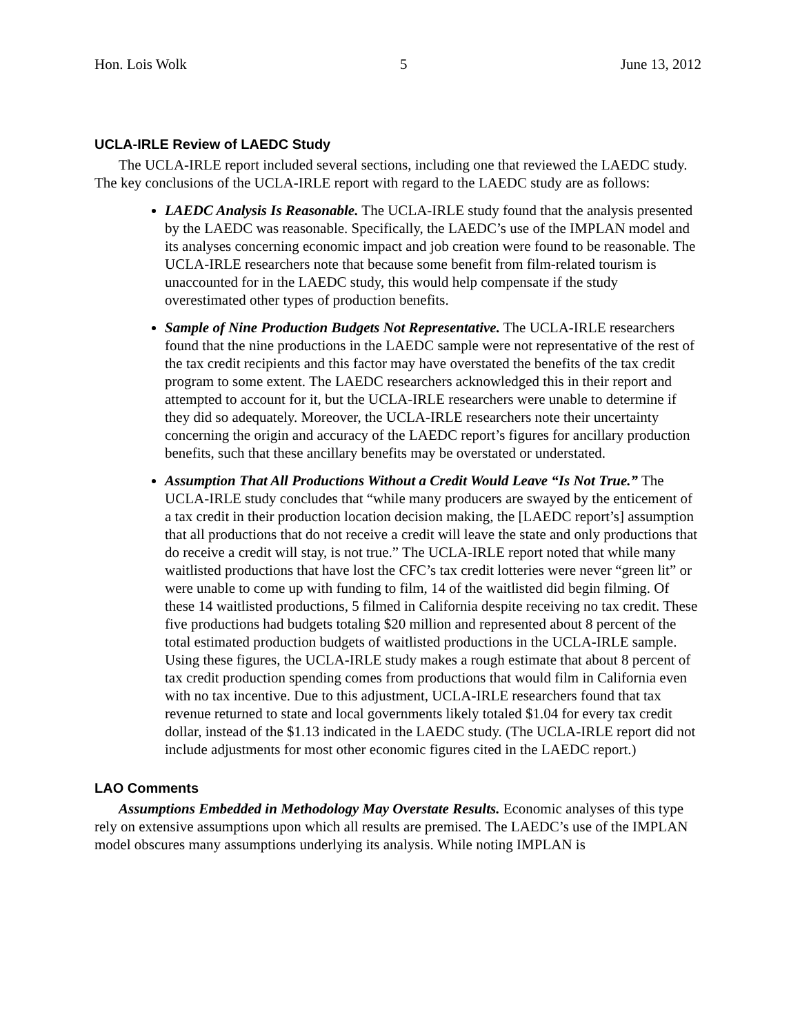Hon. Lois Wolk 5 June 13, 2012
UCLA-IRLE Review of LAEDC Study
The UCLA-IRLE report included several sections, including one that reviewed the LAEDC study. The key conclusions of the UCLA-IRLE report with regard to the LAEDC study are as follows:
LAEDC Analysis Is Reasonable. The UCLA-IRLE study found that the analysis presented by the LAEDC was reasonable. Specifically, the LAEDC’s use of the IMPLAN model and its analyses concerning economic impact and job creation were found to be reasonable. The UCLA-IRLE researchers note that because some benefit from film-related tourism is unaccounted for in the LAEDC study, this would help compensate if the study overestimated other types of production benefits.
Sample of Nine Production Budgets Not Representative. The UCLA-IRLE researchers found that the nine productions in the LAEDC sample were not representative of the rest of the tax credit recipients and this factor may have overstated the benefits of the tax credit program to some extent. The LAEDC researchers acknowledged this in their report and attempted to account for it, but the UCLA-IRLE researchers were unable to determine if they did so adequately. Moreover, the UCLA-IRLE researchers note their uncertainty concerning the origin and accuracy of the LAEDC report’s figures for ancillary production benefits, such that these ancillary benefits may be overstated or understated.
Assumption That All Productions Without a Credit Would Leave “Is Not True.” The UCLA-IRLE study concludes that “while many producers are swayed by the enticement of a tax credit in their production location decision making, the [LAEDC report’s] assumption that all productions that do not receive a credit will leave the state and only productions that do receive a credit will stay, is not true.” The UCLA-IRLE report noted that while many waitlisted productions that have lost the CFC’s tax credit lotteries were never “green lit” or were unable to come up with funding to film, 14 of the waitlisted did begin filming. Of these 14 waitlisted productions, 5 filmed in California despite receiving no tax credit. These five productions had budgets totaling $20 million and represented about 8 percent of the total estimated production budgets of waitlisted productions in the UCLA-IRLE sample. Using these figures, the UCLA-IRLE study makes a rough estimate that about 8 percent of tax credit production spending comes from productions that would film in California even with no tax incentive. Due to this adjustment, UCLA-IRLE researchers found that tax revenue returned to state and local governments likely totaled $1.04 for every tax credit dollar, instead of the $1.13 indicated in the LAEDC study. (The UCLA-IRLE report did not include adjustments for most other economic figures cited in the LAEDC report.)
LAO Comments
Assumptions Embedded in Methodology May Overstate Results. Economic analyses of this type rely on extensive assumptions upon which all results are premised. The LAEDC’s use of the IMPLAN model obscures many assumptions underlying its analysis. While noting IMPLAN is